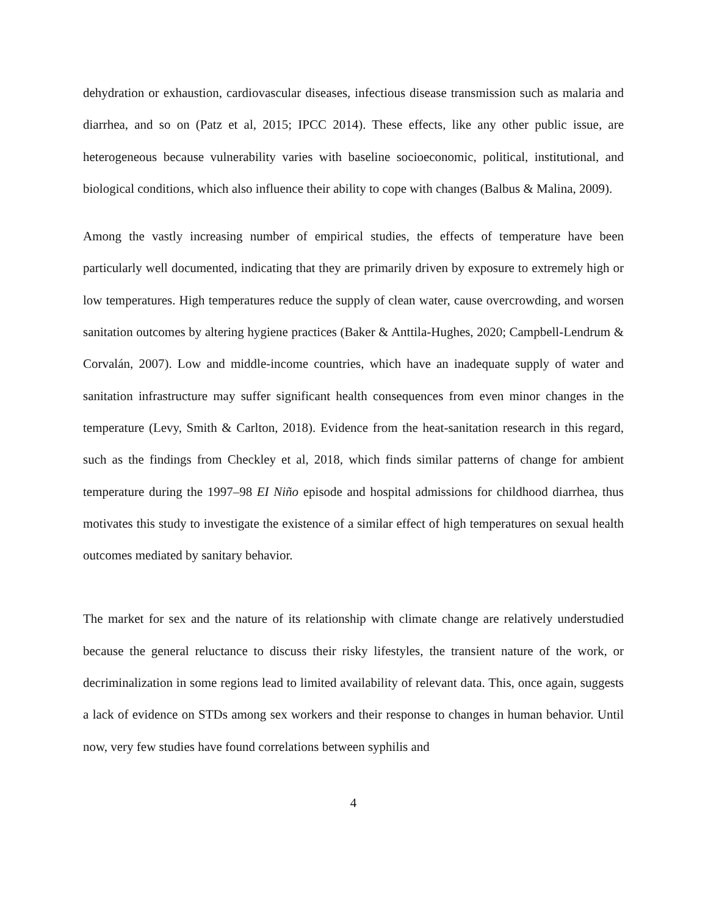dehydration or exhaustion, cardiovascular diseases, infectious disease transmission such as malaria and diarrhea, and so on (Patz et al, 2015; IPCC 2014). These effects, like any other public issue, are heterogeneous because vulnerability varies with baseline socioeconomic, political, institutional, and biological conditions, which also influence their ability to cope with changes (Balbus & Malina, 2009).
Among the vastly increasing number of empirical studies, the effects of temperature have been particularly well documented, indicating that they are primarily driven by exposure to extremely high or low temperatures. High temperatures reduce the supply of clean water, cause overcrowding, and worsen sanitation outcomes by altering hygiene practices (Baker & Anttila-Hughes, 2020; Campbell-Lendrum & Corvalán, 2007). Low and middle-income countries, which have an inadequate supply of water and sanitation infrastructure may suffer significant health consequences from even minor changes in the temperature (Levy, Smith & Carlton, 2018). Evidence from the heat-sanitation research in this regard, such as the findings from Checkley et al, 2018, which finds similar patterns of change for ambient temperature during the 1997–98 EI Niño episode and hospital admissions for childhood diarrhea, thus motivates this study to investigate the existence of a similar effect of high temperatures on sexual health outcomes mediated by sanitary behavior.
The market for sex and the nature of its relationship with climate change are relatively understudied because the general reluctance to discuss their risky lifestyles, the transient nature of the work, or decriminalization in some regions lead to limited availability of relevant data. This, once again, suggests a lack of evidence on STDs among sex workers and their response to changes in human behavior. Until now, very few studies have found correlations between syphilis and
4